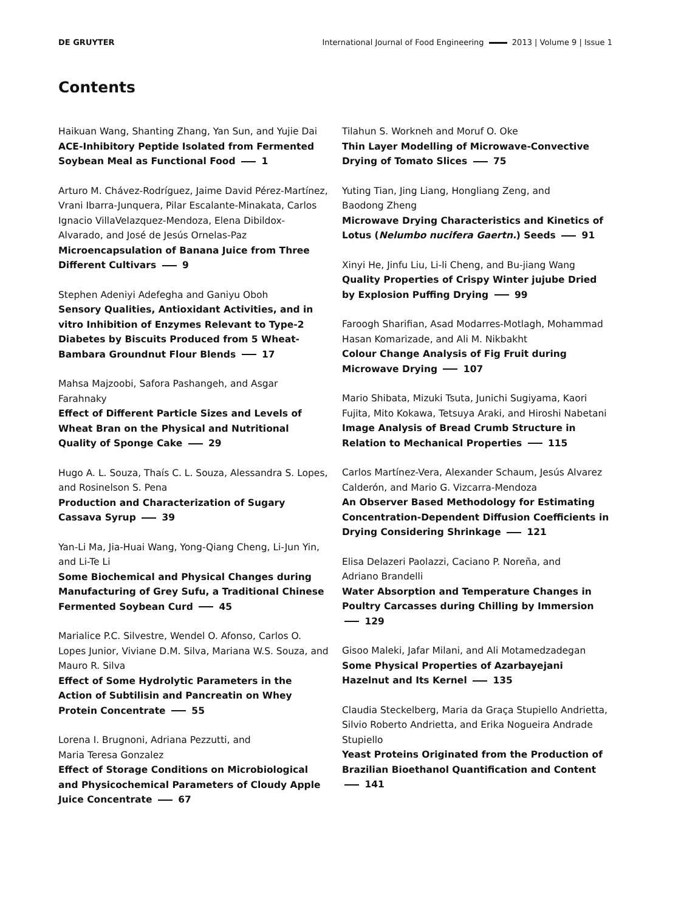DE GRUYTER International Journal of Food Engineering 2013 | Volume 9 | Issue 1
Contents
Haikuan Wang, Shanting Zhang, Yan Sun, and Yujie Dai
ACE-Inhibitory Peptide Isolated from Fermented Soybean Meal as Functional Food 1
Arturo M. Chávez-Rodríguez, Jaime David Pérez-Martínez, Vrani Ibarra-Junquera, Pilar Escalante-Minakata, Carlos Ignacio VillaVelazquez-Mendoza, Elena Dibildox-Alvarado, and José de Jesús Ornelas-Paz
Microencapsulation of Banana Juice from Three Different Cultivars 9
Stephen Adeniyi Adefegha and Ganiyu Oboh
Sensory Qualities, Antioxidant Activities, and in vitro Inhibition of Enzymes Relevant to Type-2 Diabetes by Biscuits Produced from 5 Wheat-Bambara Groundnut Flour Blends 17
Mahsa Majzoobi, Safora Pashangeh, and Asgar Farahnaky
Effect of Different Particle Sizes and Levels of Wheat Bran on the Physical and Nutritional Quality of Sponge Cake 29
Hugo A. L. Souza, Thaís C. L. Souza, Alessandra S. Lopes, and Rosinelson S. Pena
Production and Characterization of Sugary
Cassava Syrup 39
Yan-Li Ma, Jia-Huai Wang, Yong-Qiang Cheng, Li-Jun Yin, and Li-Te Li
Some Biochemical and Physical Changes during Manufacturing of Grey Sufu, a Traditional Chinese Fermented Soybean Curd 45
Marialice P.C. Silvestre, Wendel O. Afonso, Carlos O. Lopes Junior, Viviane D.M. Silva, Mariana W.S. Souza, and Mauro R. Silva
Effect of Some Hydrolytic Parameters in the Action of Subtilisin and Pancreatin on Whey Protein Concentrate 55
Lorena I. Brugnoni, Adriana Pezzutti, and
Maria Teresa Gonzalez
Effect of Storage Conditions on Microbiological and Physicochemical Parameters of Cloudy Apple Juice Concentrate 67
Tilahun S. Workneh and Moruf O. Oke
Thin Layer Modelling of Microwave-Convective Drying of Tomato Slices 75
Yuting Tian, Jing Liang, Hongliang Zeng, and
Baodong Zheng
Microwave Drying Characteristics and Kinetics of Lotus (Nelumbo nucifera Gaertn.) Seeds 91
Xinyi He, Jinfu Liu, Li-li Cheng, and Bu-jiang Wang
Quality Properties of Crispy Winter jujube Dried by Explosion Puffing Drying 99
Faroogh Sharifian, Asad Modarres-Motlagh, Mohammad Hasan Komarizade, and Ali M. Nikbakht
Colour Change Analysis of Fig Fruit during Microwave Drying 107
Mario Shibata, Mizuki Tsuta, Junichi Sugiyama, Kaori Fujita, Mito Kokawa, Tetsuya Araki, and Hiroshi Nabetani
Image Analysis of Bread Crumb Structure in Relation to Mechanical Properties 115
Carlos Martínez-Vera, Alexander Schaum, Jesús Alvarez Calderón, and Mario G. Vizcarra-Mendoza
An Observer Based Methodology for Estimating Concentration-Dependent Diffusion Coefficients in Drying Considering Shrinkage 121
Elisa Delazeri Paolazzi, Caciano P. Noreña, and
Adriano Brandelli
Water Absorption and Temperature Changes in Poultry Carcasses during Chilling by Immersion 129
Gisoo Maleki, Jafar Milani, and Ali Motamedzadegan
Some Physical Properties of Azarbayejani Hazelnut and Its Kernel 135
Claudia Steckelberg, Maria da Graça Stupiello Andrietta, Silvio Roberto Andrietta, and Erika Nogueira Andrade Stupiello
Yeast Proteins Originated from the Production of Brazilian Bioethanol Quantification and Content 141